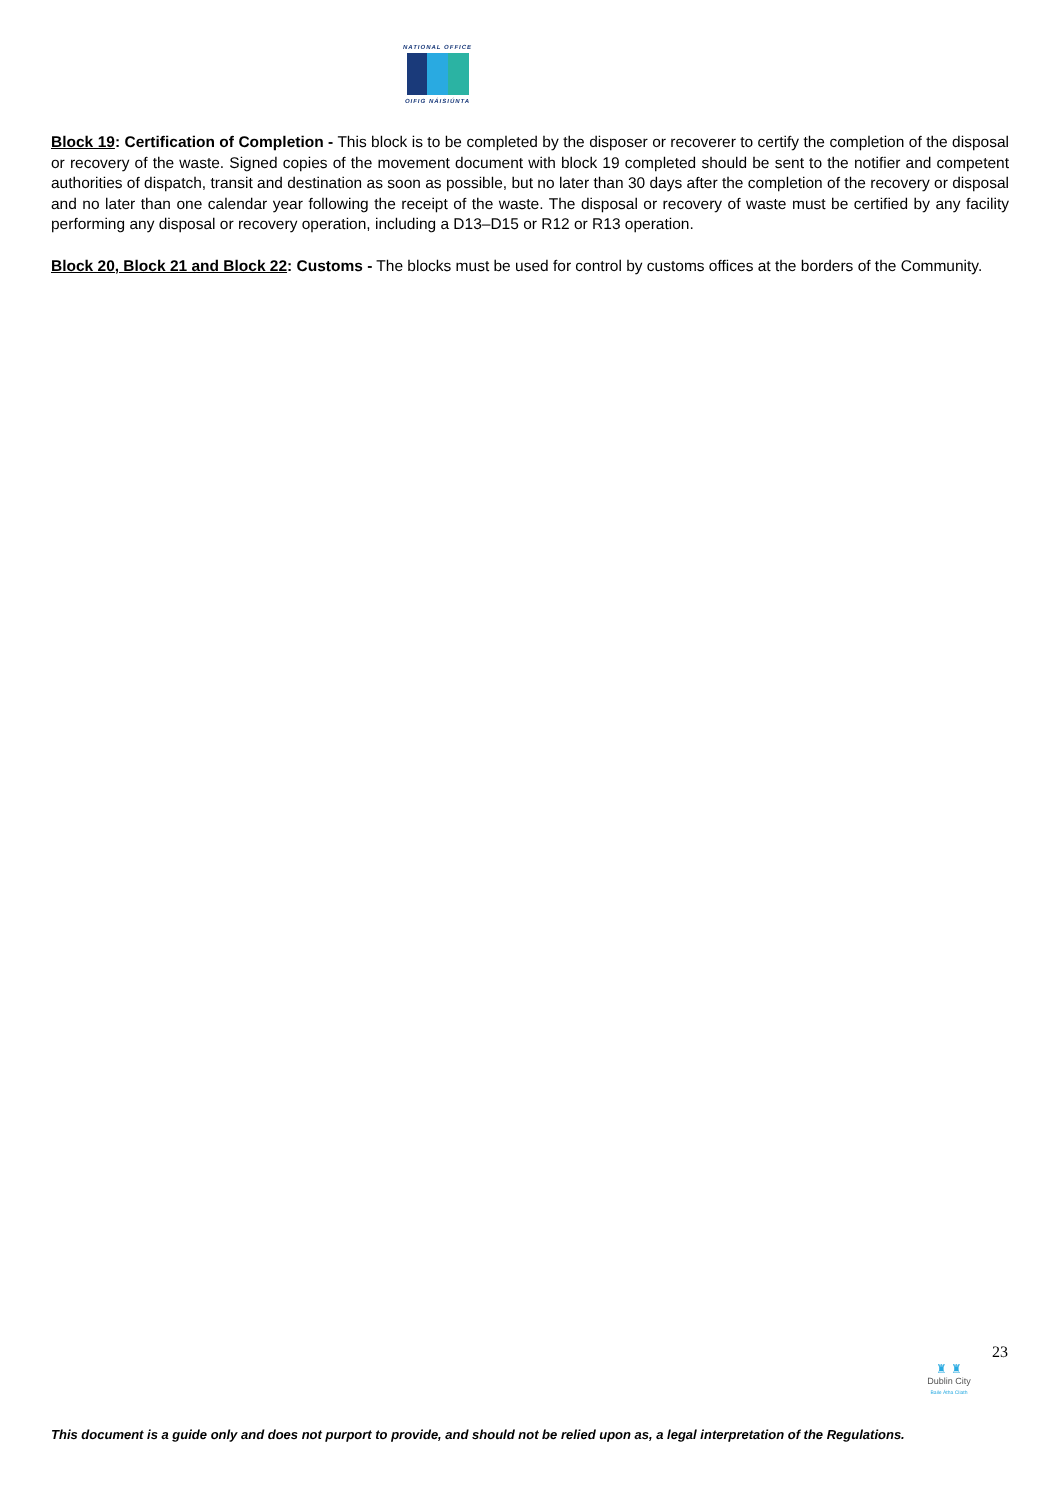NATIONAL OFFICE
OIFIG NÁISIÚNTA
Block 19: Certification of Completion - This block is to be completed by the disposer or recoverer to certify the completion of the disposal or recovery of the waste. Signed copies of the movement document with block 19 completed should be sent to the notifier and competent authorities of dispatch, transit and destination as soon as possible, but no later than 30 days after the completion of the recovery or disposal and no later than one calendar year following the receipt of the waste. The disposal or recovery of waste must be certified by any facility performing any disposal or recovery operation, including a D13–D15 or R12 or R13 operation.
Block 20, Block 21 and Block 22: Customs - The blocks must be used for control by customs offices at the borders of the Community.
23
♜ ♜
Dublin City
Baile Átha Cliath
This document is a guide only and does not purport to provide, and should not be relied upon as, a legal interpretation of the Regulations.